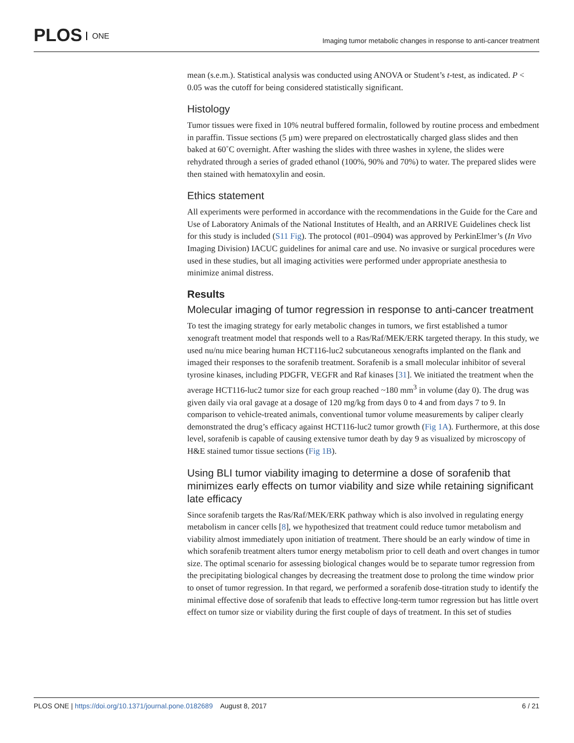PLOS ONE
Imaging tumor metabolic changes in response to anti-cancer treatment
mean (s.e.m.). Statistical analysis was conducted using ANOVA or Student’s t-test, as indicated. P < 0.05 was the cutoff for being considered statistically significant.
Histology
Tumor tissues were fixed in 10% neutral buffered formalin, followed by routine process and embedment in paraffin. Tissue sections (5 μm) were prepared on electrostatically charged glass slides and then baked at 60˚C overnight. After washing the slides with three washes in xylene, the slides were rehydrated through a series of graded ethanol (100%, 90% and 70%) to water. The prepared slides were then stained with hematoxylin and eosin.
Ethics statement
All experiments were performed in accordance with the recommendations in the Guide for the Care and Use of Laboratory Animals of the National Institutes of Health, and an ARRIVE Guidelines check list for this study is included (S11 Fig). The protocol (#01–0904) was approved by PerkinElmer’s (In Vivo Imaging Division) IACUC guidelines for animal care and use. No invasive or surgical procedures were used in these studies, but all imaging activities were performed under appropriate anesthesia to minimize animal distress.
Results
Molecular imaging of tumor regression in response to anti-cancer treatment
To test the imaging strategy for early metabolic changes in tumors, we first established a tumor xenograft treatment model that responds well to a Ras/Raf/MEK/ERK targeted therapy. In this study, we used nu/nu mice bearing human HCT116-luc2 subcutaneous xenografts implanted on the flank and imaged their responses to the sorafenib treatment. Sorafenib is a small molecular inhibitor of several tyrosine kinases, including PDGFR, VEGFR and Raf kinases [31]. We initiated the treatment when the average HCT116-luc2 tumor size for each group reached ~180 mm<sup>3</sup> in volume (day 0). The drug was given daily via oral gavage at a dosage of 120 mg/kg from days 0 to 4 and from days 7 to 9. In comparison to vehicle-treated animals, conventional tumor volume measurements by caliper clearly demonstrated the drug’s efficacy against HCT116-luc2 tumor growth (Fig 1A). Furthermore, at this dose level, sorafenib is capable of causing extensive tumor death by day 9 as visualized by microscopy of H&E stained tumor tissue sections (Fig 1B).
Using BLI tumor viability imaging to determine a dose of sorafenib that minimizes early effects on tumor viability and size while retaining significant late efficacy
Since sorafenib targets the Ras/Raf/MEK/ERK pathway which is also involved in regulating energy metabolism in cancer cells [8], we hypothesized that treatment could reduce tumor metabolism and viability almost immediately upon initiation of treatment. There should be an early window of time in which sorafenib treatment alters tumor energy metabolism prior to cell death and overt changes in tumor size. The optimal scenario for assessing biological changes would be to separate tumor regression from the precipitating biological changes by decreasing the treatment dose to prolong the time window prior to onset of tumor regression. In that regard, we performed a sorafenib dose-titration study to identify the minimal effective dose of sorafenib that leads to effective long-term tumor regression but has little overt effect on tumor size or viability during the first couple of days of treatment. In this set of studies
PLOS ONE | https://doi.org/10.1371/journal.pone.0182689 August 8, 2017 6 / 21